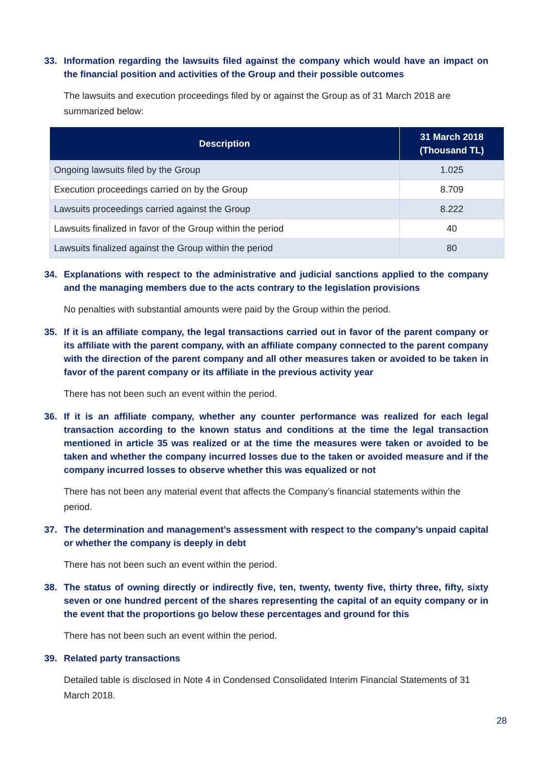33. Information regarding the lawsuits filed against the company which would have an impact on the financial position and activities of the Group and their possible outcomes
The lawsuits and execution proceedings filed by or against the Group as of 31 March 2018 are summarized below:
| Description | 31 March 2018 (Thousand TL) |
| --- | --- |
| Ongoing lawsuits filed by the Group | 1.025 |
| Execution proceedings carried on by the Group | 8.709 |
| Lawsuits proceedings carried against the Group | 8.222 |
| Lawsuits finalized in favor of the Group within the period | 40 |
| Lawsuits finalized against the Group within the period | 80 |
34. Explanations with respect to the administrative and judicial sanctions applied to the company and the managing members due to the acts contrary to the legislation provisions
No penalties with substantial amounts were paid by the Group within the period.
35. If it is an affiliate company, the legal transactions carried out in favor of the parent company or its affiliate with the parent company, with an affiliate company connected to the parent company with the direction of the parent company and all other measures taken or avoided to be taken in favor of the parent company or its affiliate in the previous activity year
There has not been such an event within the period.
36. If it is an affiliate company, whether any counter performance was realized for each legal transaction according to the known status and conditions at the time the legal transaction mentioned in article 35 was realized or at the time the measures were taken or avoided to be taken and whether the company incurred losses due to the taken or avoided measure and if the company incurred losses to observe whether this was equalized or not
There has not been any material event that affects the Company’s financial statements within the period.
37. The determination and management’s assessment with respect to the company’s unpaid capital or whether the company is deeply in debt
There has not been such an event within the period.
38. The status of owning directly or indirectly five, ten, twenty, twenty five, thirty three, fifty, sixty seven or one hundred percent of the shares representing the capital of an equity company or in the event that the proportions go below these percentages and ground for this
There has not been such an event within the period.
39. Related party transactions
Detailed table is disclosed in Note 4 in Condensed Consolidated Interim Financial Statements of 31 March 2018.
28